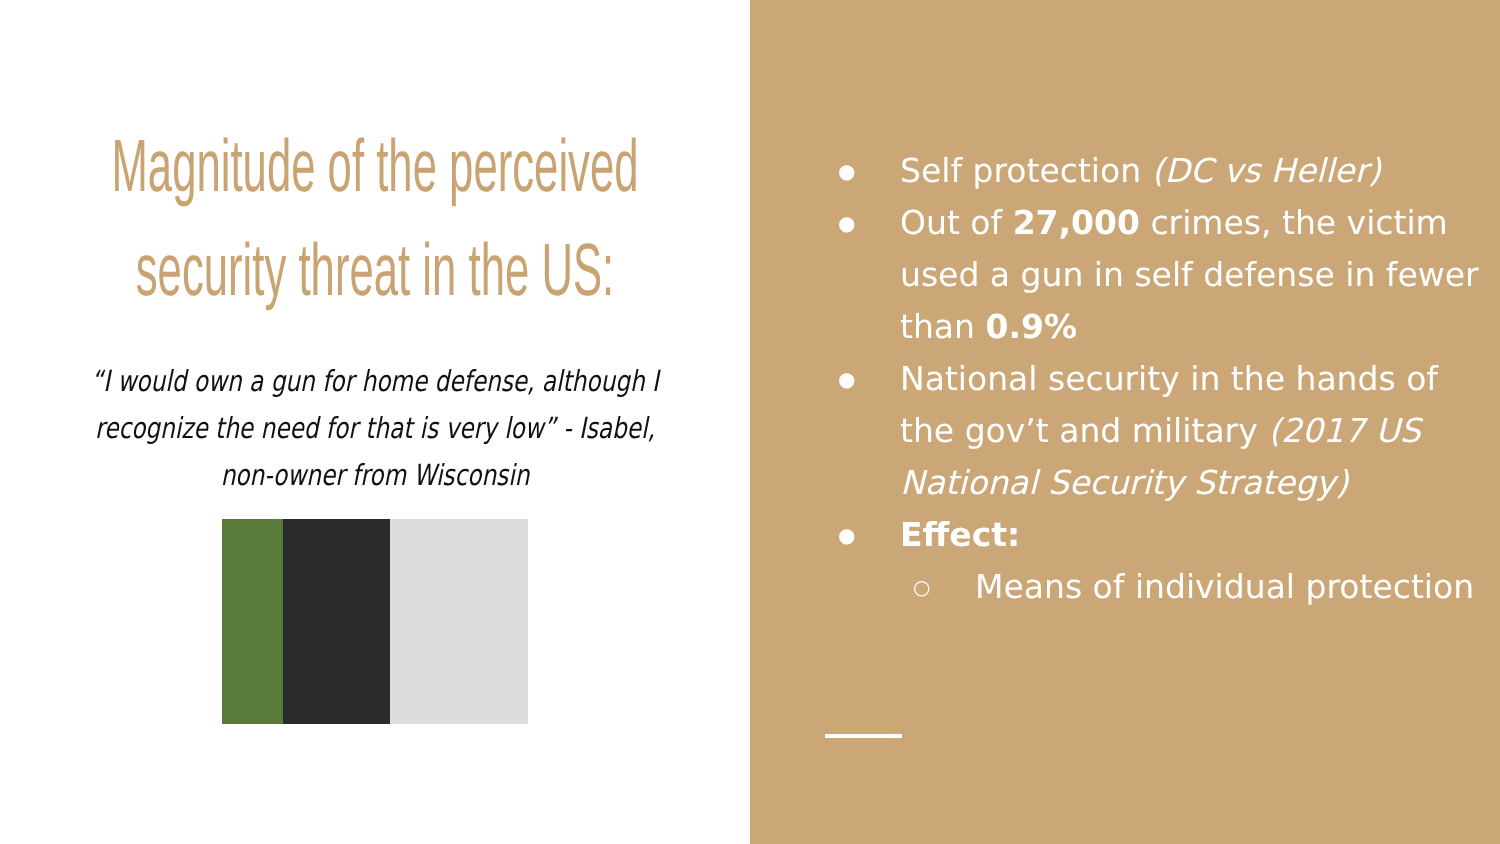Magnitude of the perceived security threat in the US:
“I would own a gun for home defense, although I recognize the need for that is very low” - Isabel, non-owner from Wisconsin
● Self protection (DC vs Heller)
● Out of 27,000 crimes, the victim used a gun in self defense in fewer than 0.9%
● National security in the hands of the gov’t and military (2017 US National Security Strategy)
● Effect:
○ Means of individual protection